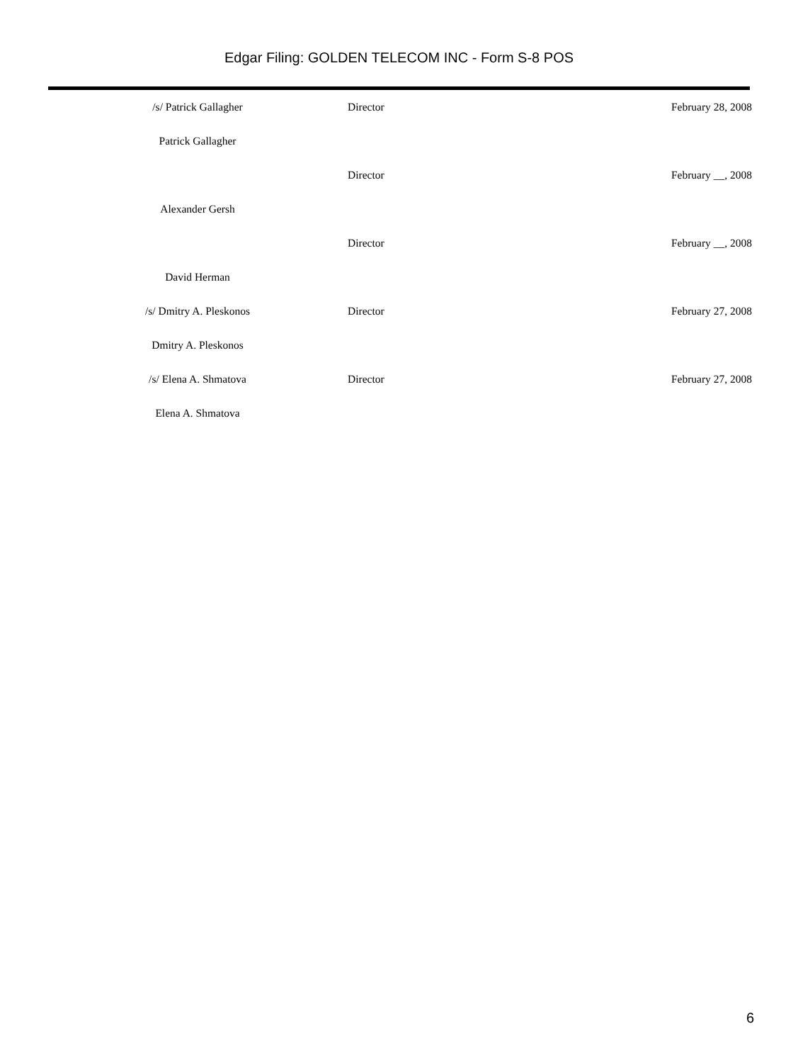Edgar Filing: GOLDEN TELECOM INC - Form S-8 POS
| /s/ Patrick Gallagher | Director | February 28, 2008 |
| Patrick Gallagher | | |
| | Director | February __, 2008 |
| Alexander Gersh | | |
| | Director | February __, 2008 |
| David Herman | | |
| /s/ Dmitry A. Pleskonos | Director | February 27, 2008 |
| Dmitry A. Pleskonos | | |
| /s/ Elena A. Shmatova | Director | February 27, 2008 |
| Elena A. Shmatova | | |
6